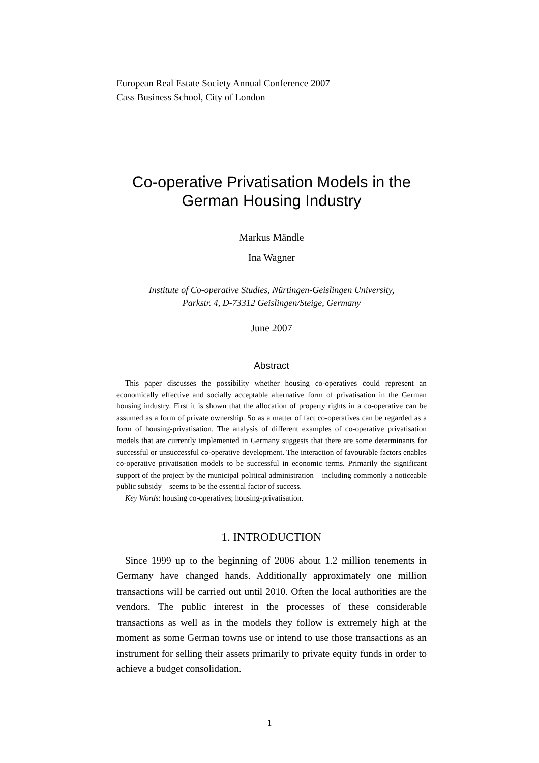European Real Estate Society Annual Conference 2007
Cass Business School, City of London
Co-operative Privatisation Models in the German Housing Industry
Markus Mändle
Ina Wagner
Institute of Co-operative Studies, Nürtingen-Geislingen University,
Parkstr. 4, D-73312 Geislingen/Steige, Germany
June 2007
Abstract
This paper discusses the possibility whether housing co-operatives could represent an economically effective and socially acceptable alternative form of privatisation in the German housing industry. First it is shown that the allocation of property rights in a co-operative can be assumed as a form of private ownership. So as a matter of fact co-operatives can be regarded as a form of housing-privatisation. The analysis of different examples of co-operative privatisation models that are currently implemented in Germany suggests that there are some determinants for successful or unsuccessful co-operative development. The interaction of favourable factors enables co-operative privatisation models to be successful in economic terms. Primarily the significant support of the project by the municipal political administration – including commonly a noticeable public subsidy – seems to be the essential factor of success.
Key Words: housing co-operatives; housing-privatisation.
1. INTRODUCTION
Since 1999 up to the beginning of 2006 about 1.2 million tenements in Germany have changed hands. Additionally approximately one million transactions will be carried out until 2010. Often the local authorities are the vendors. The public interest in the processes of these considerable transactions as well as in the models they follow is extremely high at the moment as some German towns use or intend to use those transactions as an instrument for selling their assets primarily to private equity funds in order to achieve a budget consolidation.
1